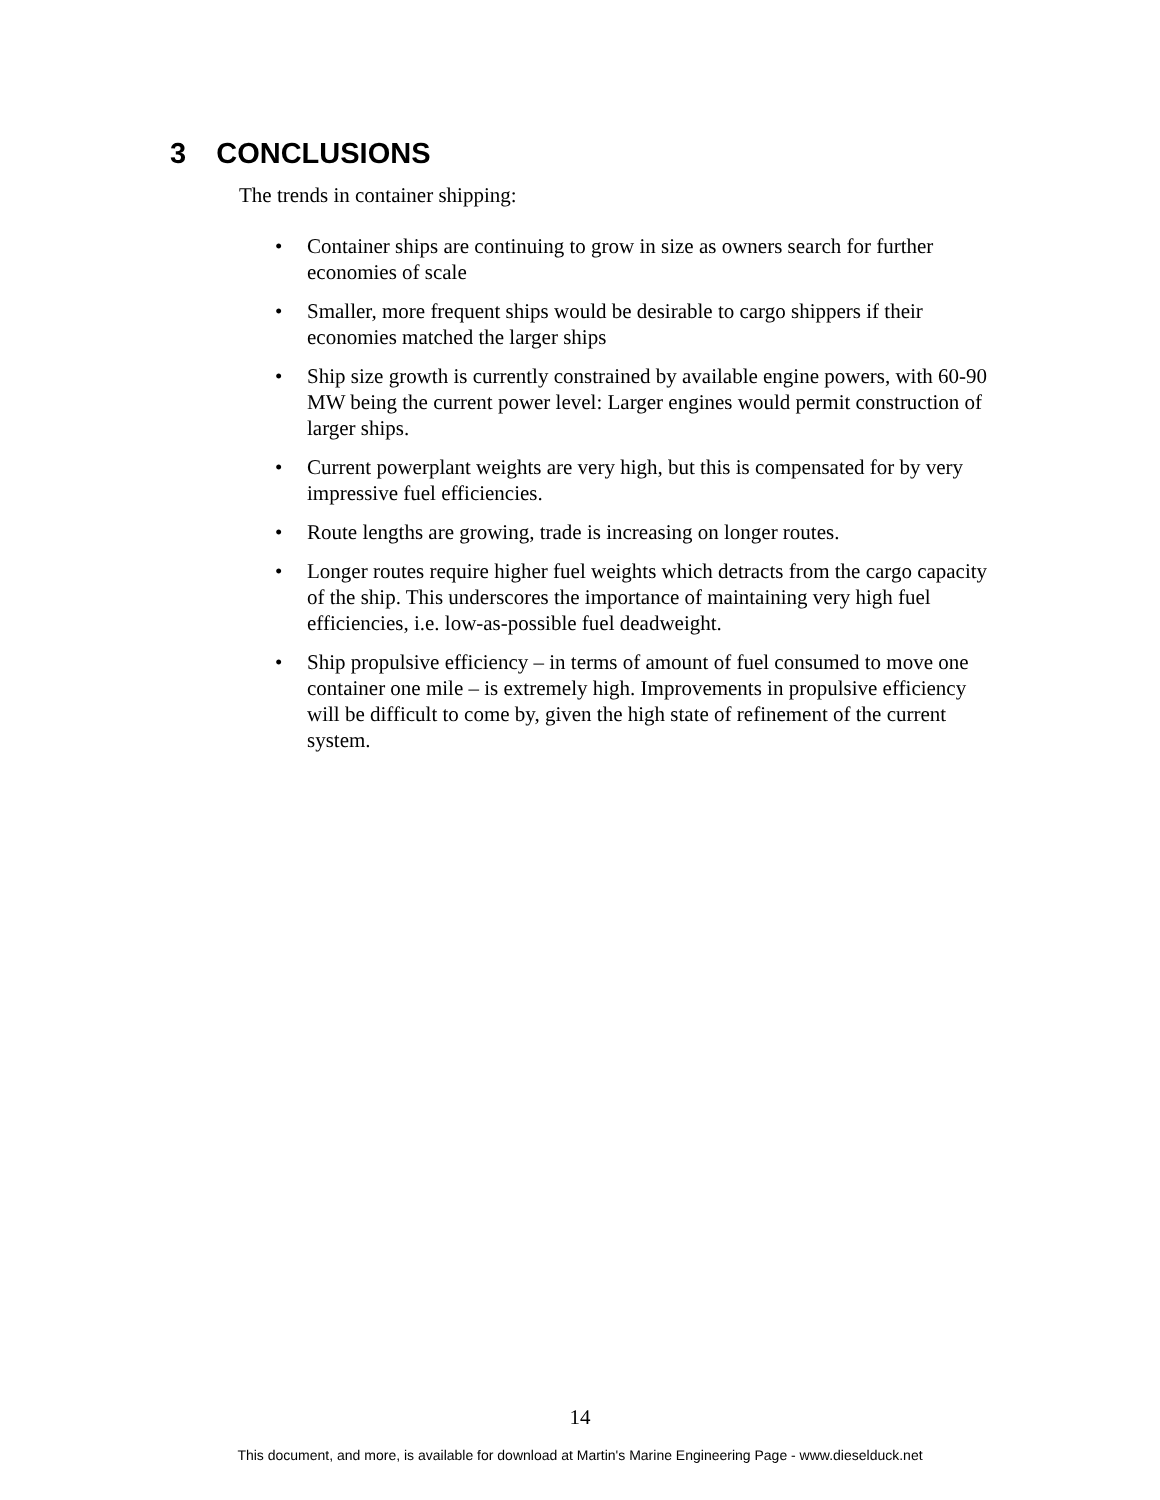3 CONCLUSIONS
The trends in container shipping:
• Container ships are continuing to grow in size as owners search for further economies of scale
• Smaller, more frequent ships would be desirable to cargo shippers if their economies matched the larger ships
• Ship size growth is currently constrained by available engine powers, with 60-90 MW being the current power level: Larger engines would permit construction of larger ships.
• Current powerplant weights are very high, but this is compensated for by very impressive fuel efficiencies.
• Route lengths are growing, trade is increasing on longer routes.
• Longer routes require higher fuel weights which detracts from the cargo capacity of the ship. This underscores the importance of maintaining very high fuel efficiencies, i.e. low-as-possible fuel deadweight.
• Ship propulsive efficiency – in terms of amount of fuel consumed to move one container one mile – is extremely high. Improvements in propulsive efficiency will be difficult to come by, given the high state of refinement of the current system.
14
This document, and more, is available for download at Martin's Marine Engineering Page - www.dieselduck.net